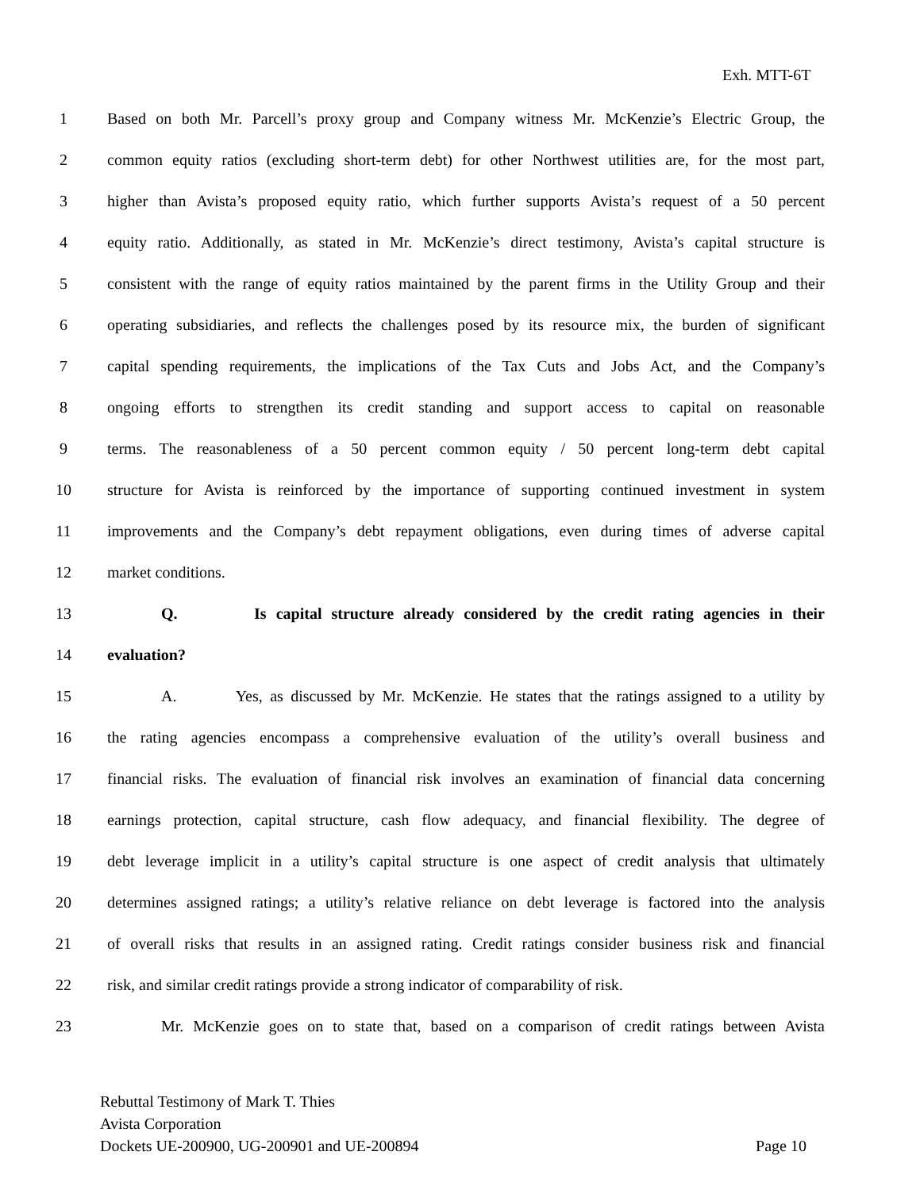Exh. MTT-6T
1 Based on both Mr. Parcell’s proxy group and Company witness Mr. McKenzie’s Electric Group, the
2 common equity ratios (excluding short-term debt) for other Northwest utilities are, for the most part,
3 higher than Avista’s proposed equity ratio, which further supports Avista’s request of a 50 percent
4 equity ratio. Additionally, as stated in Mr. McKenzie’s direct testimony, Avista’s capital structure is
5 consistent with the range of equity ratios maintained by the parent firms in the Utility Group and their
6 operating subsidiaries, and reflects the challenges posed by its resource mix, the burden of significant
7 capital spending requirements, the implications of the Tax Cuts and Jobs Act, and the Company’s
8 ongoing efforts to strengthen its credit standing and support access to capital on reasonable
9 terms. The reasonableness of a 50 percent common equity / 50 percent long-term debt capital
10 structure for Avista is reinforced by the importance of supporting continued investment in system
11 improvements and the Company’s debt repayment obligations, even during times of adverse capital
12 market conditions.
13 Q. Is capital structure already considered by the credit rating agencies in their
14 evaluation?
15 A. Yes, as discussed by Mr. McKenzie. He states that the ratings assigned to a utility by
16 the rating agencies encompass a comprehensive evaluation of the utility’s overall business and
17 financial risks. The evaluation of financial risk involves an examination of financial data concerning
18 earnings protection, capital structure, cash flow adequacy, and financial flexibility. The degree of
19 debt leverage implicit in a utility’s capital structure is one aspect of credit analysis that ultimately
20 determines assigned ratings; a utility’s relative reliance on debt leverage is factored into the analysis
21 of overall risks that results in an assigned rating. Credit ratings consider business risk and financial
22 risk, and similar credit ratings provide a strong indicator of comparability of risk.
23 Mr. McKenzie goes on to state that, based on a comparison of credit ratings between Avista
Rebuttal Testimony of Mark T. Thies
Avista Corporation
Dockets UE-200900, UG-200901 and UE-200894 Page 10